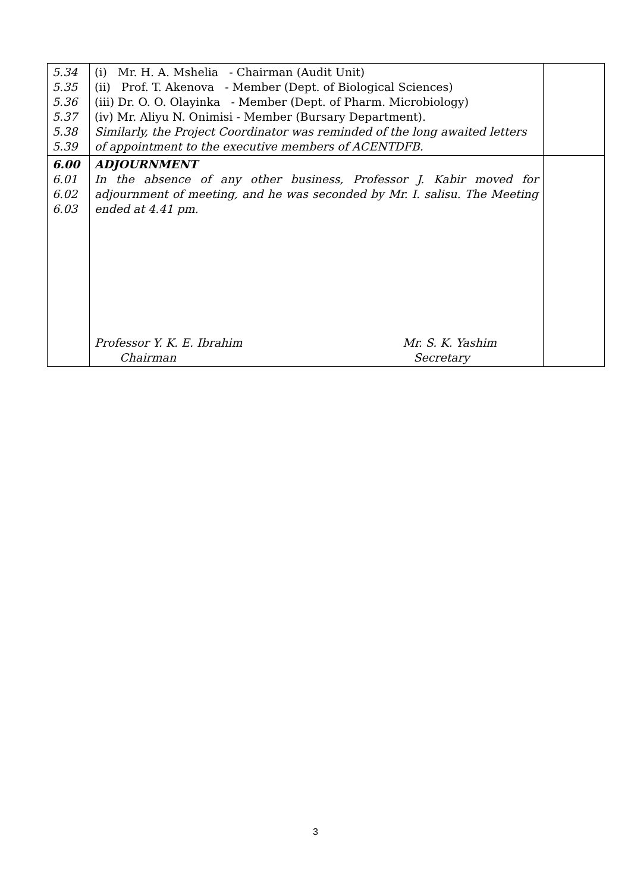| 5.34 5.35 5.36 5.37 5.38 5.39 | (i) Mr. H. A. Mshelia - Chairman (Audit Unit) (ii) Prof. T. Akenova - Member (Dept. of Biological Sciences) (iii) Dr. O. O. Olayinka - Member (Dept. of Pharm. Microbiology) (iv) Mr. Aliyu N. Onimisi - Member (Bursary Department). Similarly, the Project Coordinator was reminded of the long awaited letters of appointment to the executive members of ACENTDFB. | |
| 6.00 6.01 6.02 6.03 | ADJOURNMENT In the absence of any other business, Professor J. Kabir moved for adjournment of meeting, and he was seconded by Mr. I. salisu. The Meeting ended at 4.41 pm. Professor Y. K. E. Ibrahim Chairman Mr. S. K. Yashim Secretary | |
3